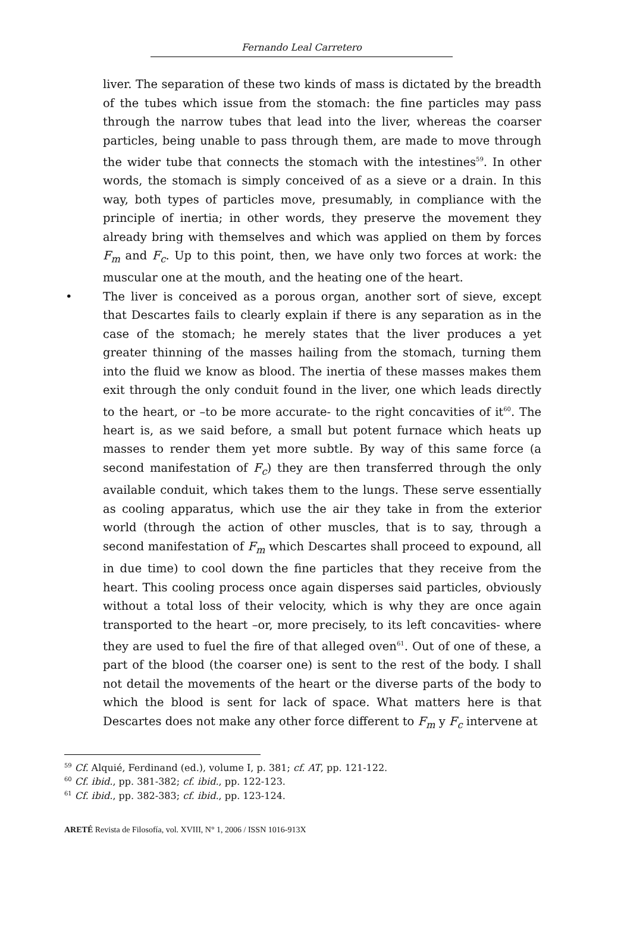Fernando Leal Carretero
liver. The separation of these two kinds of mass is dictated by the breadth of the tubes which issue from the stomach: the fine particles may pass through the narrow tubes that lead into the liver, whereas the coarser particles, being unable to pass through them, are made to move through the wider tube that connects the stomach with the intestines<sup>59</sup>. In other words, the stomach is simply conceived of as a sieve or a drain. In this way, both types of particles move, presumably, in compliance with the principle of inertia; in other words, they preserve the movement they already bring with themselves and which was applied on them by forces F<sub>m</sub> and F<sub>c</sub>. Up to this point, then, we have only two forces at work: the muscular one at the mouth, and the heating one of the heart.
• The liver is conceived as a porous organ, another sort of sieve, except that Descartes fails to clearly explain if there is any separation as in the case of the stomach; he merely states that the liver produces a yet greater thinning of the masses hailing from the stomach, turning them into the fluid we know as blood. The inertia of these masses makes them exit through the only conduit found in the liver, one which leads directly to the heart, or –to be more accurate- to the right concavities of it<sup>60</sup>. The heart is, as we said before, a small but potent furnace which heats up masses to render them yet more subtle. By way of this same force (a second manifestation of F<sub>c</sub>) they are then transferred through the only available conduit, which takes them to the lungs. These serve essentially as cooling apparatus, which use the air they take in from the exterior world (through the action of other muscles, that is to say, through a second manifestation of F<sub>m</sub> which Descartes shall proceed to expound, all in due time) to cool down the fine particles that they receive from the heart. This cooling process once again disperses said particles, obviously without a total loss of their velocity, which is why they are once again transported to the heart –or, more precisely, to its left concavities- where they are used to fuel the fire of that alleged oven<sup>61</sup>. Out of one of these, a part of the blood (the coarser one) is sent to the rest of the body. I shall not detail the movements of the heart or the diverse parts of the body to which the blood is sent for lack of space. What matters here is that Descartes does not make any other force different to F<sub>m</sub> y F<sub>c</sub> intervene at
<sup>59</sup> Cf. Alquié, Ferdinand (ed.), volume I, p. 381; cf. AT, pp. 121-122.
<sup>60</sup> Cf. ibid., pp. 381-382; cf. ibid., pp. 122-123.
<sup>61</sup> Cf. ibid., pp. 382-383; cf. ibid., pp. 123-124.
ARETÉ Revista de Filosofía, vol. XVIII, N° 1, 2006 / ISSN 1016-913X